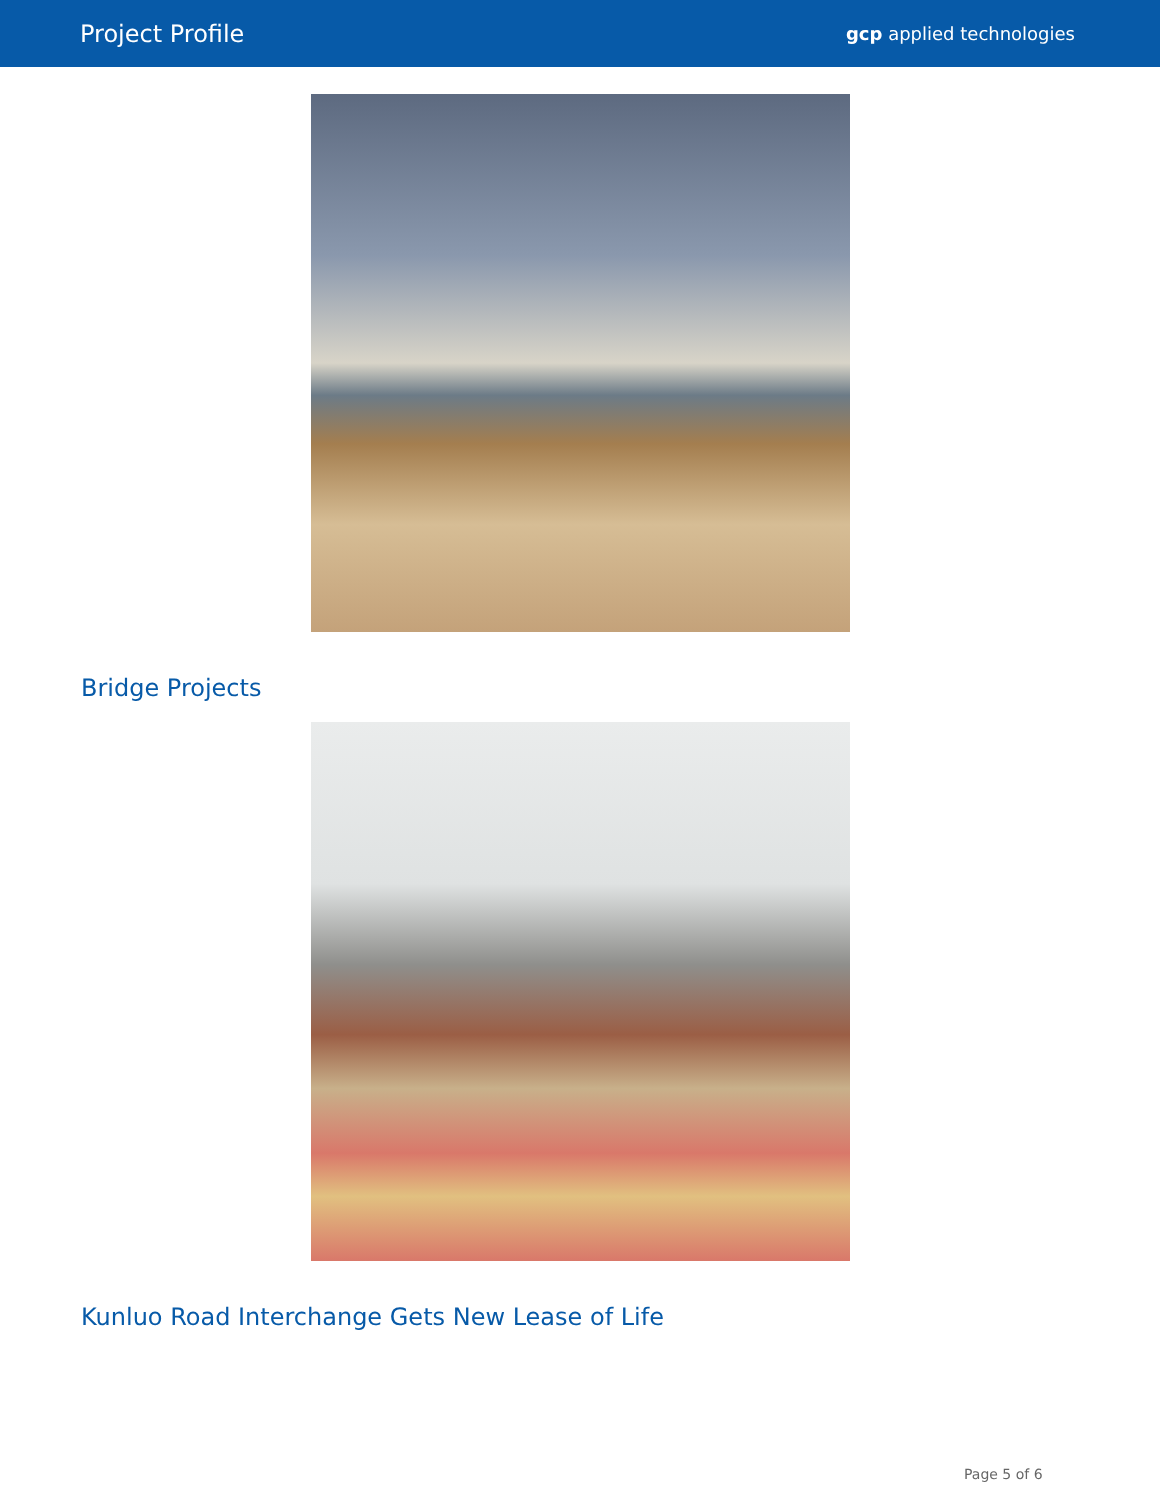Project Profile gcp applied technologies
Bridge Projects
Kunluo Road Interchange Gets New Lease of Life
Page 5 of 6